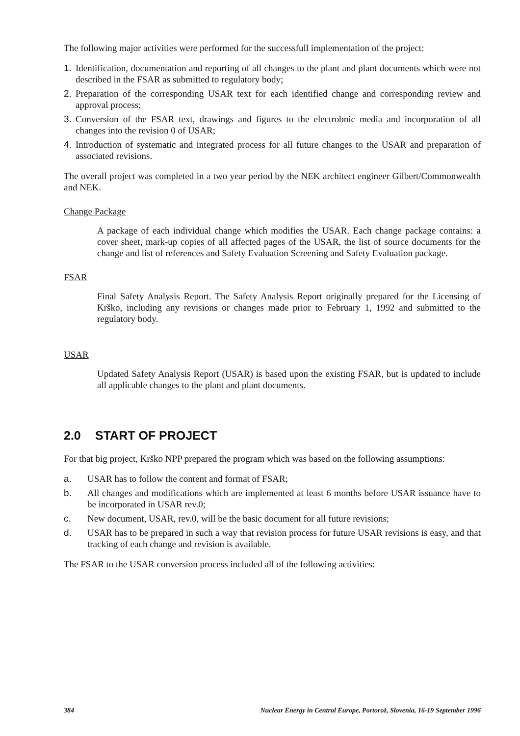The following major activities were performed for the successfull implementation of the project:
1. Identification, documentation and reporting of all changes to the plant and plant documents which were not described in the FSAR as submitted to regulatory body;
2. Preparation of the corresponding USAR text for each identified change and corresponding review and approval process;
3. Conversion of the FSAR text, drawings and figures to the electrobnic media and incorporation of all changes into the revision 0 of USAR;
4. Introduction of systematic and integrated process for all future changes to the USAR and preparation of associated revisions.
The overall project was completed in a two year period by the NEK architect engineer Gilbert/Commonwealth and NEK.
Change Package
A package of each individual change which modifies the USAR. Each change package contains: a cover sheet, mark-up copies of all affected pages of the USAR, the list of source documents for the change and list of references and Safety Evaluation Screening and Safety Evaluation package.
FSAR
Final Safety Analysis Report. The Safety Analysis Report originally prepared for the Licensing of Krško, including any revisions or changes made prior to February 1, 1992 and submitted to the regulatory body.
USAR
Updated Safety Analysis Report (USAR) is based upon the existing FSAR, but is updated to include all applicable changes to the plant and plant documents.
2.0 START OF PROJECT
For that big project, Krško NPP prepared the program which was based on the following assumptions:
a. USAR has to follow the content and format of FSAR;
b. All changes and modifications which are implemented at least 6 months before USAR issuance have to be incorporated in USAR rev.0;
c. New document, USAR, rev.0, will be the basic document for all future revisions;
d. USAR has to be prepared in such a way that revision process for future USAR revisions is easy, and that tracking of each change and revision is available.
The FSAR to the USAR conversion process included all of the following activities:
384 Nuclear Energy in Central Europe, Portorož, Slovenia, 16-19 September 1996